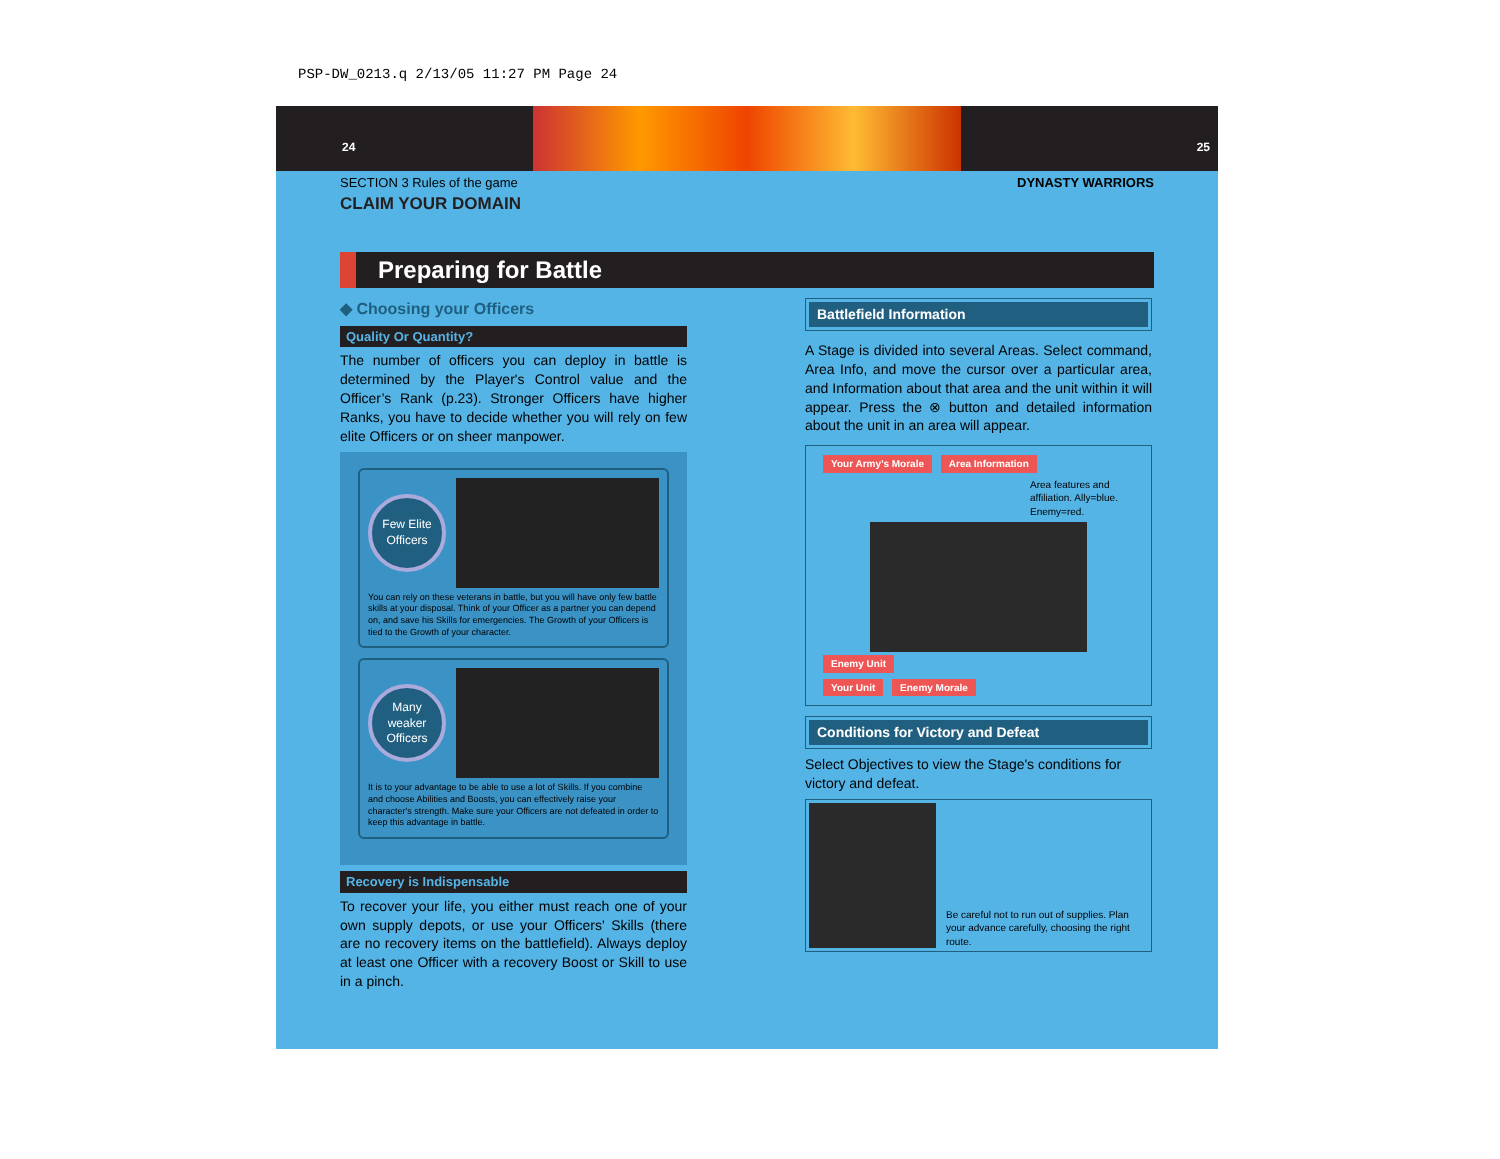PSP-DW_0213.q 2/13/05 11:27 PM Page 24
24 25
SECTION 3 Rules of the game DYNASTY WARRIORS
CLAIM YOUR DOMAIN
Preparing for Battle
◆ Choosing your Officers
Quality Or Quantity?
The number of officers you can deploy in battle is determined by the Player's Control value and the Officer’s Rank (p.23). Stronger Officers have higher Ranks, you have to decide whether you will rely on few elite Officers or on sheer manpower.
Few Elite Officers
You can rely on these veterans in battle, but you will have only few battle skills at your disposal. Think of your Officer as a partner you can depend on, and save his Skills for emergencies. The Growth of your Officers is tied to the Growth of your character.
Many weaker Officers
It is to your advantage to be able to use a lot of Skills. If you combine and choose Abilities and Boosts, you can effectively raise your character's strength. Make sure your Officers are not defeated in order to keep this advantage in battle.
Recovery is Indispensable
To recover your life, you either must reach one of your own supply depots, or use your Officers' Skills (there are no recovery items on the battlefield). Always deploy at least one Officer with a recovery Boost or Skill to use in a pinch.
Battlefield Information
A Stage is divided into several Areas. Select command, Area Info, and move the cursor over a particular area, and Information about that area and the unit within it will appear. Press the ⊗ button and detailed information about the unit in an area will appear.
Your Army’s Morale Area Information
Area features and affiliation. Ally=blue. Enemy=red.
Enemy Unit
Your Unit Enemy Morale
Conditions for Victory and Defeat
Select Objectives to view the Stage's conditions for victory and defeat.
Be careful not to run out of supplies. Plan your advance carefully, choosing the right route.